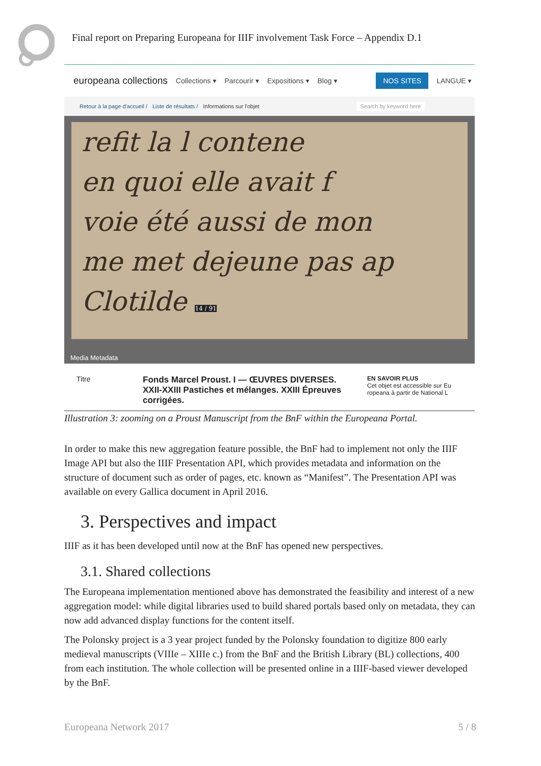Final report on Preparing Europeana for IIIF involvement Task Force – Appendix D.1
europeana collections Collections ▾ Parcourir ▾ Expositions ▾ Blog ▾ NOS SITES LANGUE ▾
Retour à la page d'accueil / Liste de résultats / Informations sur l'objet Search by keyword here
refit la l contene
en quoi elle avait f
voie été aussi de mon
me met dejeune pas ap
Clotilde 14 / 91
Media Metadata
Titre Fonds Marcel Proust. I — ŒUVRES DIVERSES. XXII-XXIII Pastiches et mélanges. XXIII Épreuves corrigées. EN SAVOIR PLUS
Cet objet est accessible sur Eu
ropeana à partir de National L
Illustration 3: zooming on a Proust Manuscript from the BnF within the Europeana Portal.
In order to make this new aggregation feature possible, the BnF had to implement not only the IIIF Image API but also the IIIF Presentation API, which provides metadata and information on the structure of document such as order of pages, etc. known as “Manifest”. The Presentation API was available on every Gallica document in April 2016.
3. Perspectives and impact
IIIF as it has been developed until now at the BnF has opened new perspectives.
3.1. Shared collections
The Europeana implementation mentioned above has demonstrated the feasibility and interest of a new aggregation model: while digital libraries used to build shared portals based only on metadata, they can now add advanced display functions for the content itself.
The Polonsky project is a 3 year project funded by the Polonsky foundation to digitize 800 early medieval manuscripts (VIIIe – XIIIe c.) from the BnF and the British Library (BL) collections, 400 from each institution. The whole collection will be presented online in a IIIF-based viewer developed by the BnF.
Europeana Network 2017 5 / 8